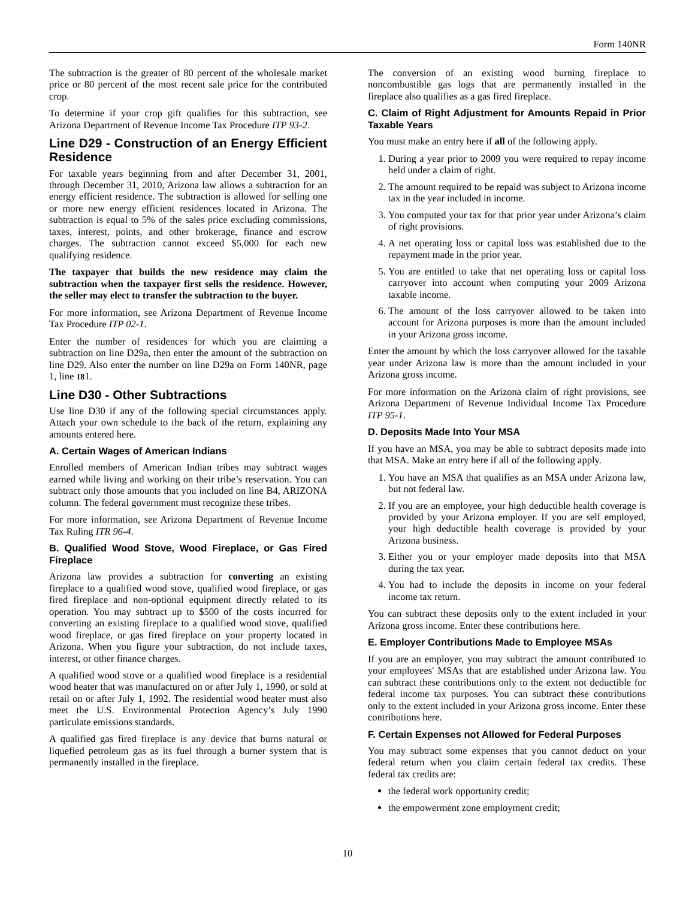Form 140NR
The subtraction is the greater of 80 percent of the wholesale market price or 80 percent of the most recent sale price for the contributed crop.
To determine if your crop gift qualifies for this subtraction, see Arizona Department of Revenue Income Tax Procedure ITP 93-2.
Line D29 - Construction of an Energy Efficient Residence
For taxable years beginning from and after December 31, 2001, through December 31, 2010, Arizona law allows a subtraction for an energy efficient residence. The subtraction is allowed for selling one or more new energy efficient residences located in Arizona. The subtraction is equal to 5% of the sales price excluding commissions, taxes, interest, points, and other brokerage, finance and escrow charges. The subtraction cannot exceed $5,000 for each new qualifying residence.
The taxpayer that builds the new residence may claim the subtraction when the taxpayer first sells the residence. However, the seller may elect to transfer the subtraction to the buyer.
For more information, see Arizona Department of Revenue Income Tax Procedure ITP 02-1.
Enter the number of residences for which you are claiming a subtraction on line D29a, then enter the amount of the subtraction on line D29. Also enter the number on line D29a on Form 140NR, page 1, line 181.
Line D30 - Other Subtractions
Use line D30 if any of the following special circumstances apply. Attach your own schedule to the back of the return, explaining any amounts entered here.
A. Certain Wages of American Indians
Enrolled members of American Indian tribes may subtract wages earned while living and working on their tribe’s reservation. You can subtract only those amounts that you included on line B4, ARIZONA column. The federal government must recognize these tribes.
For more information, see Arizona Department of Revenue Income Tax Ruling ITR 96-4.
B. Qualified Wood Stove, Wood Fireplace, or Gas Fired Fireplace
Arizona law provides a subtraction for converting an existing fireplace to a qualified wood stove, qualified wood fireplace, or gas fired fireplace and non-optional equipment directly related to its operation. You may subtract up to $500 of the costs incurred for converting an existing fireplace to a qualified wood stove, qualified wood fireplace, or gas fired fireplace on your property located in Arizona. When you figure your subtraction, do not include taxes, interest, or other finance charges.
A qualified wood stove or a qualified wood fireplace is a residential wood heater that was manufactured on or after July 1, 1990, or sold at retail on or after July 1, 1992. The residential wood heater must also meet the U.S. Environmental Protection Agency’s July 1990 particulate emissions standards.
A qualified gas fired fireplace is any device that burns natural or liquefied petroleum gas as its fuel through a burner system that is permanently installed in the fireplace.
The conversion of an existing wood burning fireplace to noncombustible gas logs that are permanently installed in the fireplace also qualifies as a gas fired fireplace.
C. Claim of Right Adjustment for Amounts Repaid in Prior Taxable Years
You must make an entry here if all of the following apply.
1. During a year prior to 2009 you were required to repay income held under a claim of right.
2. The amount required to be repaid was subject to Arizona income tax in the year included in income.
3. You computed your tax for that prior year under Arizona’s claim of right provisions.
4. A net operating loss or capital loss was established due to the repayment made in the prior year.
5. You are entitled to take that net operating loss or capital loss carryover into account when computing your 2009 Arizona taxable income.
6. The amount of the loss carryover allowed to be taken into account for Arizona purposes is more than the amount included in your Arizona gross income.
Enter the amount by which the loss carryover allowed for the taxable year under Arizona law is more than the amount included in your Arizona gross income.
For more information on the Arizona claim of right provisions, see Arizona Department of Revenue Individual Income Tax Procedure ITP 95-1.
D. Deposits Made Into Your MSA
If you have an MSA, you may be able to subtract deposits made into that MSA. Make an entry here if all of the following apply.
1. You have an MSA that qualifies as an MSA under Arizona law, but not federal law.
2. If you are an employee, your high deductible health coverage is provided by your Arizona employer. If you are self employed, your high deductible health coverage is provided by your Arizona business.
3. Either you or your employer made deposits into that MSA during the tax year.
4. You had to include the deposits in income on your federal income tax return.
You can subtract these deposits only to the extent included in your Arizona gross income. Enter these contributions here.
E. Employer Contributions Made to Employee MSAs
If you are an employer, you may subtract the amount contributed to your employees' MSAs that are established under Arizona law. You can subtract these contributions only to the extent not deductible for federal income tax purposes. You can subtract these contributions only to the extent included in your Arizona gross income. Enter these contributions here.
F. Certain Expenses not Allowed for Federal Purposes
You may subtract some expenses that you cannot deduct on your federal return when you claim certain federal tax credits. These federal tax credits are:
the federal work opportunity credit;
the empowerment zone employment credit;
10